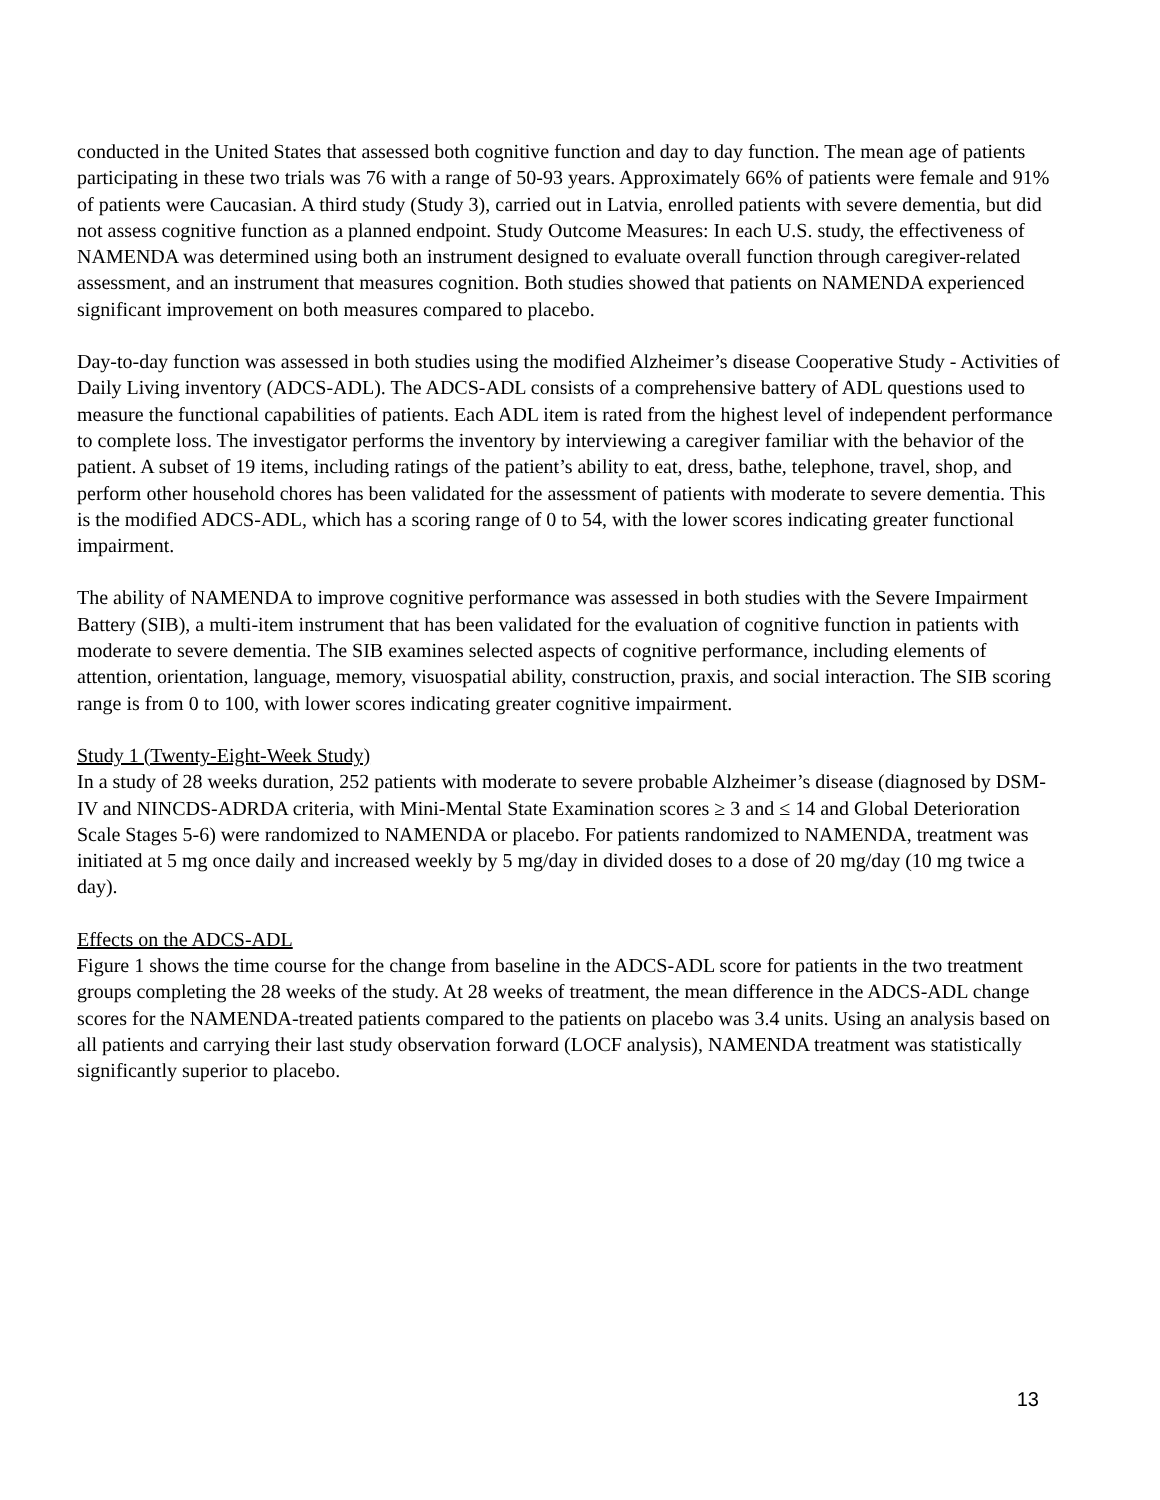conducted in the United States that assessed both cognitive function and day to day function. The mean age of patients participating in these two trials was 76 with a range of 50-93 years. Approximately 66% of patients were female and 91% of patients were Caucasian. A third study (Study 3), carried out in Latvia, enrolled patients with severe dementia, but did not assess cognitive function as a planned endpoint. Study Outcome Measures: In each U.S. study, the effectiveness of NAMENDA was determined using both an instrument designed to evaluate overall function through caregiver-related assessment, and an instrument that measures cognition. Both studies showed that patients on NAMENDA experienced significant improvement on both measures compared to placebo.
Day-to-day function was assessed in both studies using the modified Alzheimer’s disease Cooperative Study - Activities of Daily Living inventory (ADCS-ADL). The ADCS-ADL consists of a comprehensive battery of ADL questions used to measure the functional capabilities of patients. Each ADL item is rated from the highest level of independent performance to complete loss. The investigator performs the inventory by interviewing a caregiver familiar with the behavior of the patient. A subset of 19 items, including ratings of the patient’s ability to eat, dress, bathe, telephone, travel, shop, and perform other household chores has been validated for the assessment of patients with moderate to severe dementia. This is the modified ADCS-ADL, which has a scoring range of 0 to 54, with the lower scores indicating greater functional impairment.
The ability of NAMENDA to improve cognitive performance was assessed in both studies with the Severe Impairment Battery (SIB), a multi-item instrument that has been validated for the evaluation of cognitive function in patients with moderate to severe dementia. The SIB examines selected aspects of cognitive performance, including elements of attention, orientation, language, memory, visuospatial ability, construction, praxis, and social interaction. The SIB scoring range is from 0 to 100, with lower scores indicating greater cognitive impairment.
Study 1 (Twenty-Eight-Week Study)
In a study of 28 weeks duration, 252 patients with moderate to severe probable Alzheimer’s disease (diagnosed by DSM-IV and NINCDS-ADRDA criteria, with Mini-Mental State Examination scores ≥ 3 and ≤ 14 and Global Deterioration Scale Stages 5-6) were randomized to NAMENDA or placebo. For patients randomized to NAMENDA, treatment was initiated at 5 mg once daily and increased weekly by 5 mg/day in divided doses to a dose of 20 mg/day (10 mg twice a day).
Effects on the ADCS-ADL
Figure 1 shows the time course for the change from baseline in the ADCS-ADL score for patients in the two treatment groups completing the 28 weeks of the study. At 28 weeks of treatment, the mean difference in the ADCS-ADL change scores for the NAMENDA-treated patients compared to the patients on placebo was 3.4 units. Using an analysis based on all patients and carrying their last study observation forward (LOCF analysis), NAMENDA treatment was statistically significantly superior to placebo.
13